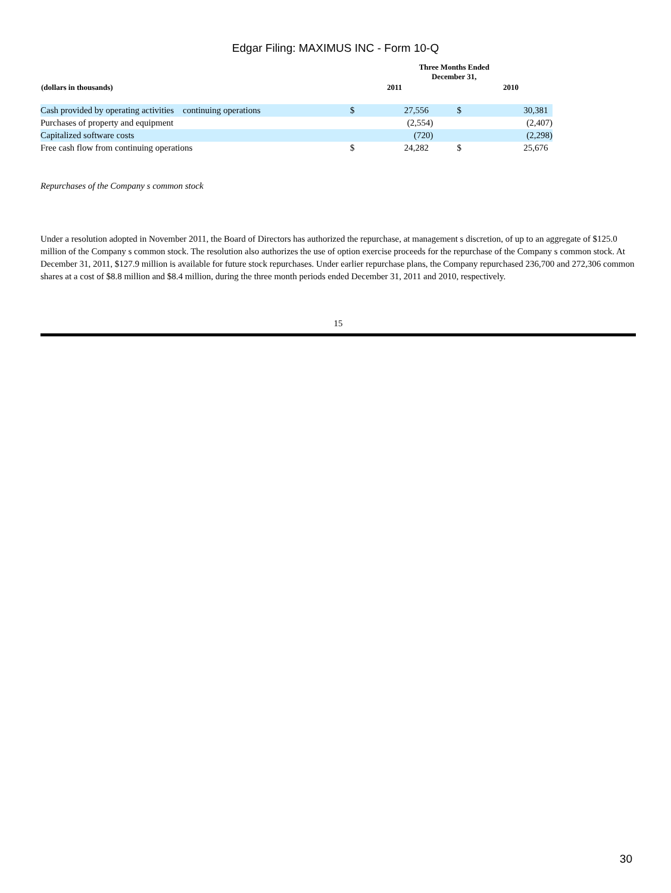Edgar Filing: MAXIMUS INC - Form 10-Q
| | | Three Months Ended December 31, | | |
| --- | --- | --- | --- | --- |
| (dollars in thousands) | | 2011 | | 2010 |
| Cash provided by operating activities continuing operations | $ | 27,556 | $ | 30,381 |
| Purchases of property and equipment | | (2,554) | | (2,407) |
| Capitalized software costs | | (720) | | (2,298) |
| Free cash flow from continuing operations | $ | 24,282 | $ | 25,676 |
Repurchases of the Company s common stock
Under a resolution adopted in November 2011, the Board of Directors has authorized the repurchase, at management s discretion, of up to an aggregate of $125.0 million of the Company s common stock. The resolution also authorizes the use of option exercise proceeds for the repurchase of the Company s common stock. At December 31, 2011, $127.9 million is available for future stock repurchases. Under earlier repurchase plans, the Company repurchased 236,700 and 272,306 common shares at a cost of $8.8 million and $8.4 million, during the three month periods ended December 31, 2011 and 2010, respectively.
15
30